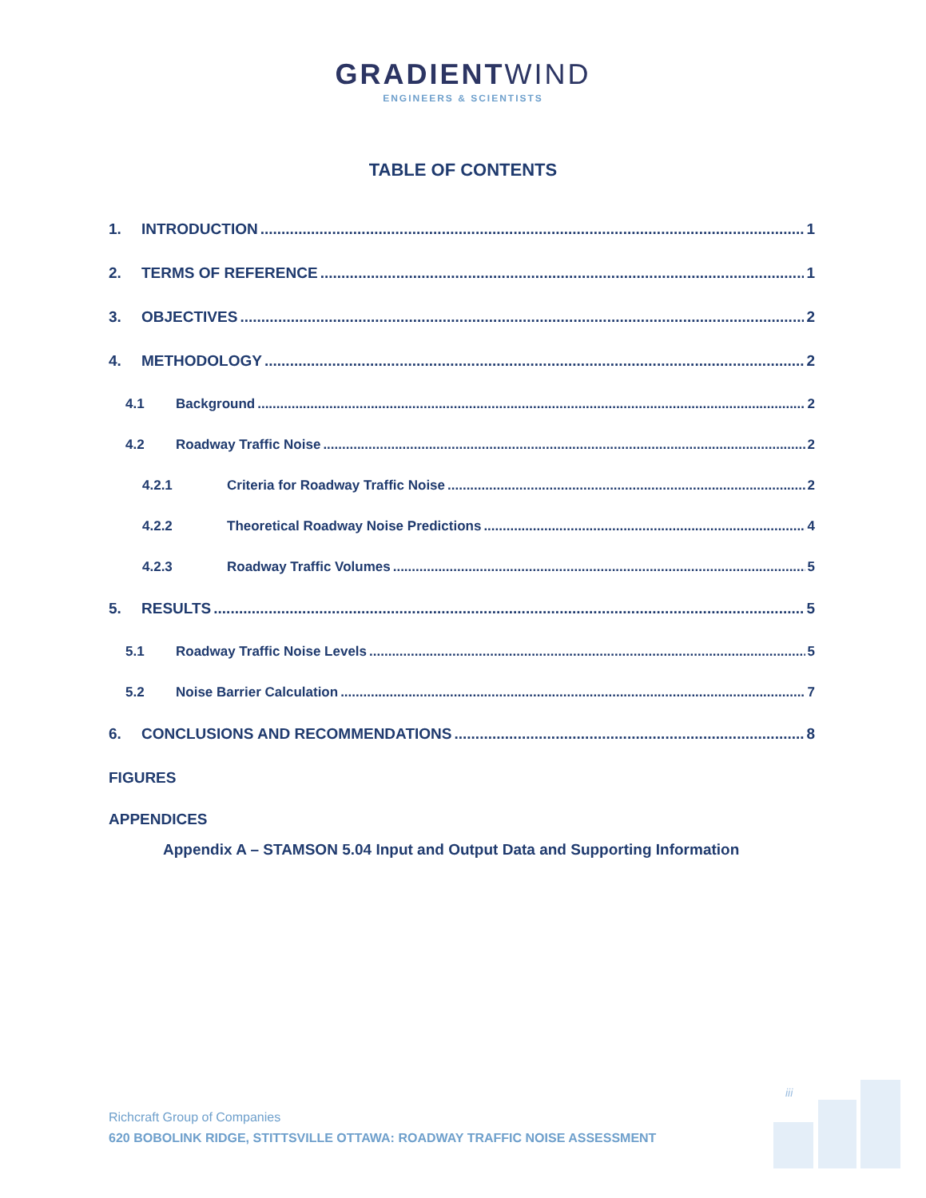GRADIENTWIND
ENGINEERS & SCIENTISTS
TABLE OF CONTENTS
1. INTRODUCTION 1
2. TERMS OF REFERENCE 1
3. OBJECTIVES 2
4. METHODOLOGY 2
4.1 Background 2
4.2 Roadway Traffic Noise 2
4.2.1 Criteria for Roadway Traffic Noise 2
4.2.2 Theoretical Roadway Noise Predictions 4
4.2.3 Roadway Traffic Volumes 5
5. RESULTS 5
5.1 Roadway Traffic Noise Levels 5
5.2 Noise Barrier Calculation 7
6. CONCLUSIONS AND RECOMMENDATIONS 8
FIGURES
APPENDICES
Appendix A – STAMSON 5.04 Input and Output Data and Supporting Information
iii
Richcraft Group of Companies
620 BOBOLINK RIDGE, STITTSVILLE OTTAWA: ROADWAY TRAFFIC NOISE ASSESSMENT